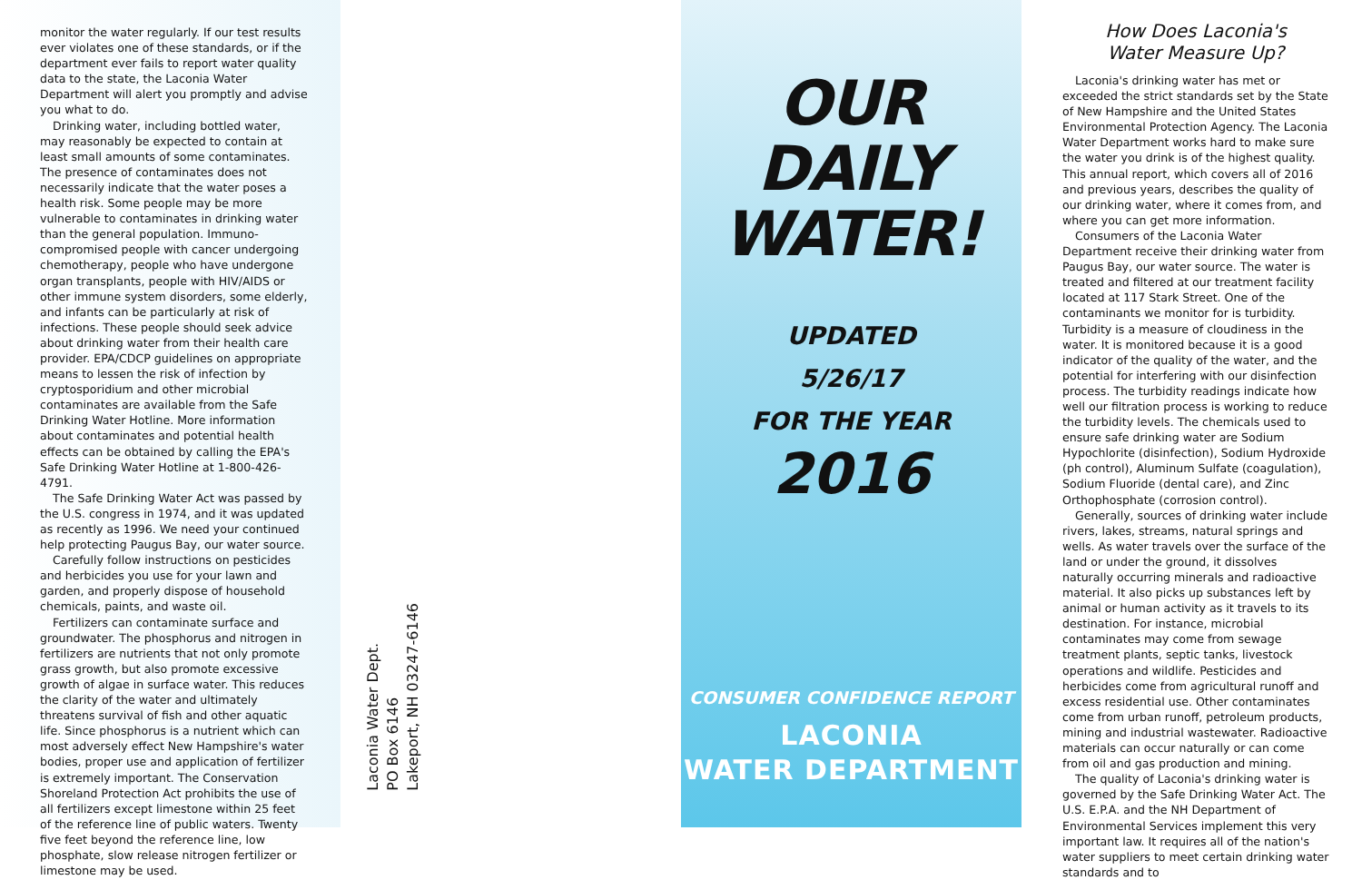monitor the water regularly. If our test results ever violates one of these standards, or if the department ever fails to report water quality data to the state, the Laconia Water Department will alert you promptly and advise you what to do.
Drinking water, including bottled water, may reasonably be expected to contain at least small amounts of some contaminates. The presence of contaminates does not necessarily indicate that the water poses a health risk. Some people may be more vulnerable to contaminates in drinking water than the general population. Immuno-compromised people with cancer undergoing chemotherapy, people who have undergone organ transplants, people with HIV/AIDS or other immune system disorders, some elderly, and infants can be particularly at risk of infections. These people should seek advice about drinking water from their health care provider. EPA/CDCP guidelines on appropriate means to lessen the risk of infection by cryptosporidium and other microbial contaminates are available from the Safe Drinking Water Hotline. More information about contaminates and potential health effects can be obtained by calling the EPA's Safe Drinking Water Hotline at 1-800-426-4791.
The Safe Drinking Water Act was passed by the U.S. congress in 1974, and it was updated as recently as 1996. We need your continued help protecting Paugus Bay, our water source.
Carefully follow instructions on pesticides and herbicides you use for your lawn and garden, and properly dispose of household chemicals, paints, and waste oil.
Fertilizers can contaminate surface and groundwater. The phosphorus and nitrogen in fertilizers are nutrients that not only promote grass growth, but also promote excessive growth of algae in surface water. This reduces the clarity of the water and ultimately threatens survival of fish and other aquatic life. Since phosphorus is a nutrient which can most adversely effect New Hampshire's water bodies, proper use and application of fertilizer is extremely important. The Conservation Shoreland Protection Act prohibits the use of all fertilizers except limestone within 25 feet of the reference line of public waters. Twenty five feet beyond the reference line, low phosphate, slow release nitrogen fertilizer or limestone may be used.
Laconia Water Dept.
PO Box 6146
Lakeport, NH 03247-6146
OUR
DAILY
WATER!
UPDATED
5/26/17
FOR THE YEAR
2016
CONSUMER CONFIDENCE REPORT
LACONIA
WATER DEPARTMENT
How Does Laconia's
Water Measure Up?
Laconia's drinking water has met or exceeded the strict standards set by the State of New Hampshire and the United States Environmental Protection Agency. The Laconia Water Department works hard to make sure the water you drink is of the highest quality. This annual report, which covers all of 2016 and previous years, describes the quality of our drinking water, where it comes from, and where you can get more information.
Consumers of the Laconia Water Department receive their drinking water from Paugus Bay, our water source. The water is treated and filtered at our treatment facility located at 117 Stark Street. One of the contaminants we monitor for is turbidity. Turbidity is a measure of cloudiness in the water. It is monitored because it is a good indicator of the quality of the water, and the potential for interfering with our disinfection process. The turbidity readings indicate how well our filtration process is working to reduce the turbidity levels. The chemicals used to ensure safe drinking water are Sodium Hypochlorite (disinfection), Sodium Hydroxide (ph control), Aluminum Sulfate (coagulation), Sodium Fluoride (dental care), and Zinc Orthophosphate (corrosion control).
Generally, sources of drinking water include rivers, lakes, streams, natural springs and wells. As water travels over the surface of the land or under the ground, it dissolves naturally occurring minerals and radioactive material. It also picks up substances left by animal or human activity as it travels to its destination. For instance, microbial contaminates may come from sewage treatment plants, septic tanks, livestock operations and wildlife. Pesticides and herbicides come from agricultural runoff and excess residential use. Other contaminates come from urban runoff, petroleum products, mining and industrial wastewater. Radioactive materials can occur naturally or can come from oil and gas production and mining.
The quality of Laconia's drinking water is governed by the Safe Drinking Water Act. The U.S. E.P.A. and the NH Department of Environmental Services implement this very important law. It requires all of the nation's water suppliers to meet certain drinking water standards and to